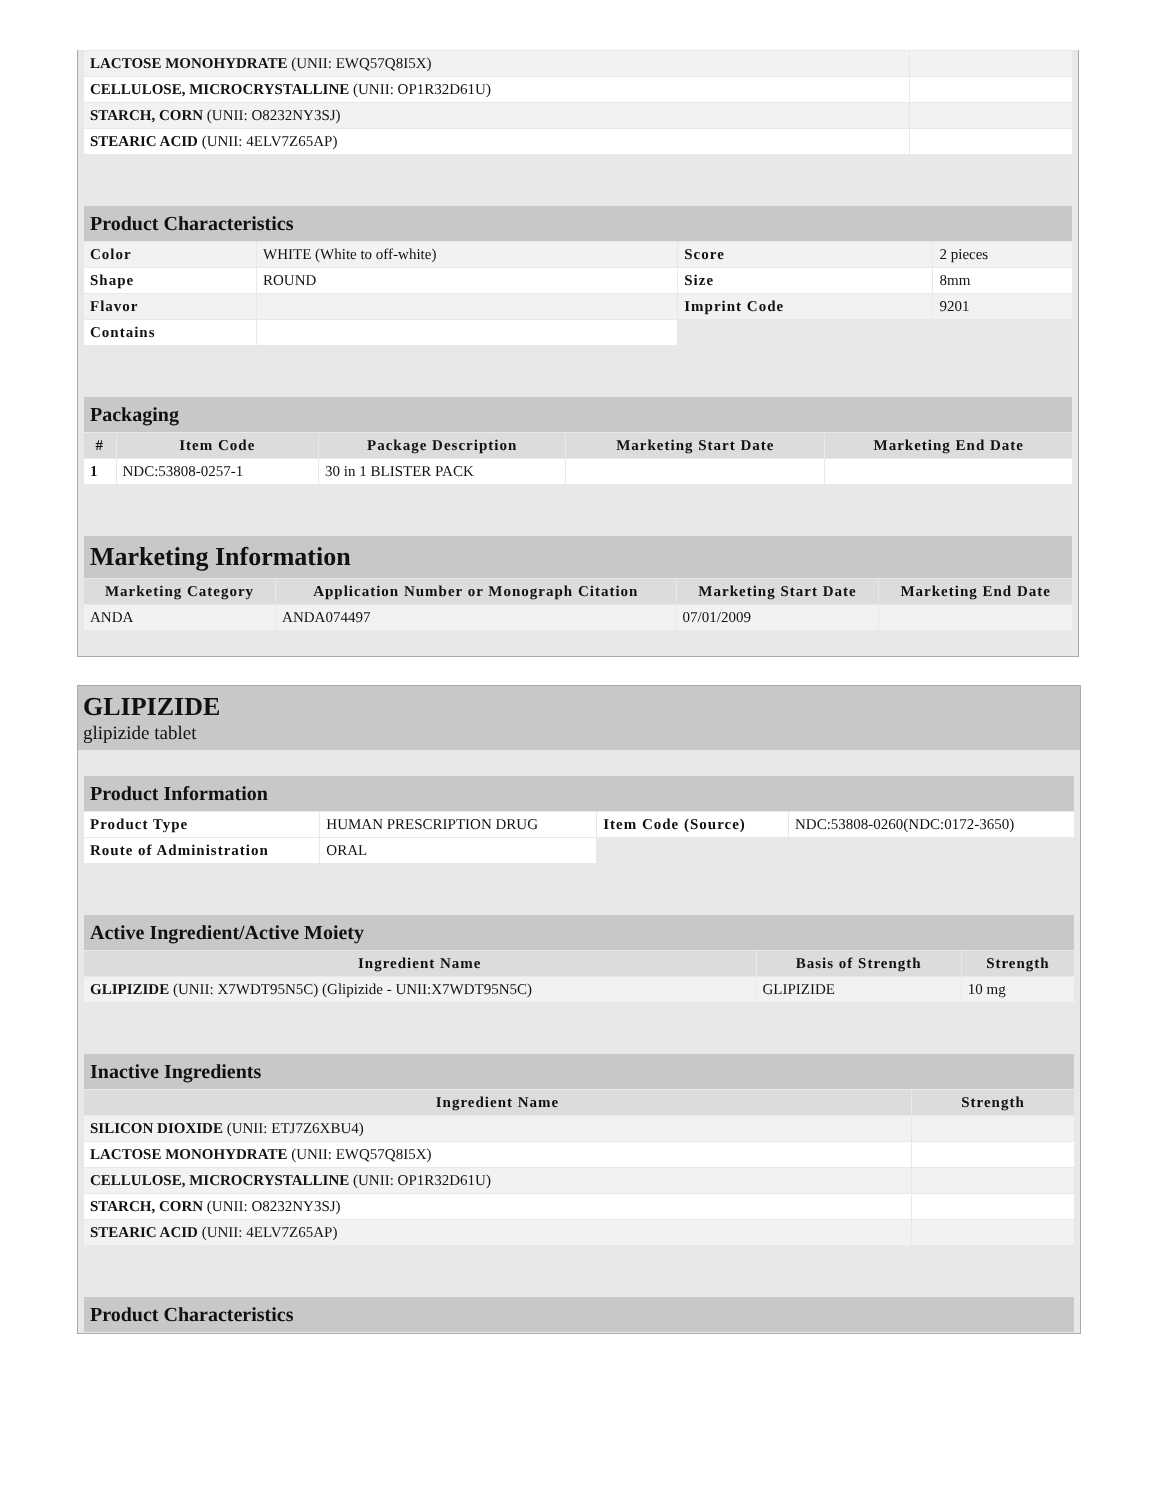| LACTOSE MONOHYDRATE (UNII: EWQ57Q8I5X) | |
| CELLULOSE, MICROCRYSTALLINE (UNII: OP1R32D61U) | |
| STARCH, CORN (UNII: O8232NY3SJ) | |
| STEARIC ACID (UNII: 4ELV7Z65AP) | |
| Product Characteristics | | | |
| Color | WHITE (White to off-white) | Score | 2 pieces |
| Shape | ROUND | Size | 8mm |
| Flavor | | Imprint Code | 9201 |
| Contains | | | |
| Packaging | | | | |
| # | Item Code | Package Description | Marketing Start Date | Marketing End Date |
| 1 | NDC:53808-0257-1 | 30 in 1 BLISTER PACK | | |
| Marketing Information | | | |
| Marketing Category | Application Number or Monograph Citation | Marketing Start Date | Marketing End Date |
| ANDA | ANDA074497 | 07/01/2009 | |
GLIPIZIDE
glipizide tablet
| Product Information | | | |
| Product Type | HUMAN PRESCRIPTION DRUG | Item Code (Source) | NDC:53808-0260(NDC:0172-3650) |
| Route of Administration | ORAL | | |
| Active Ingredient/Active Moiety | | |
| Ingredient Name | Basis of Strength | Strength |
| GLIPIZIDE (UNII: X7WDT95N5C) (Glipizide - UNII:X7WDT95N5C) | GLIPIZIDE | 10 mg |
| Inactive Ingredients | |
| Ingredient Name | Strength |
| SILICON DIOXIDE (UNII: ETJ7Z6XBU4) | |
| LACTOSE MONOHYDRATE (UNII: EWQ57Q8I5X) | |
| CELLULOSE, MICROCRYSTALLINE (UNII: OP1R32D61U) | |
| STARCH, CORN (UNII: O8232NY3SJ) | |
| STEARIC ACID (UNII: 4ELV7Z65AP) | |
| Product Characteristics |